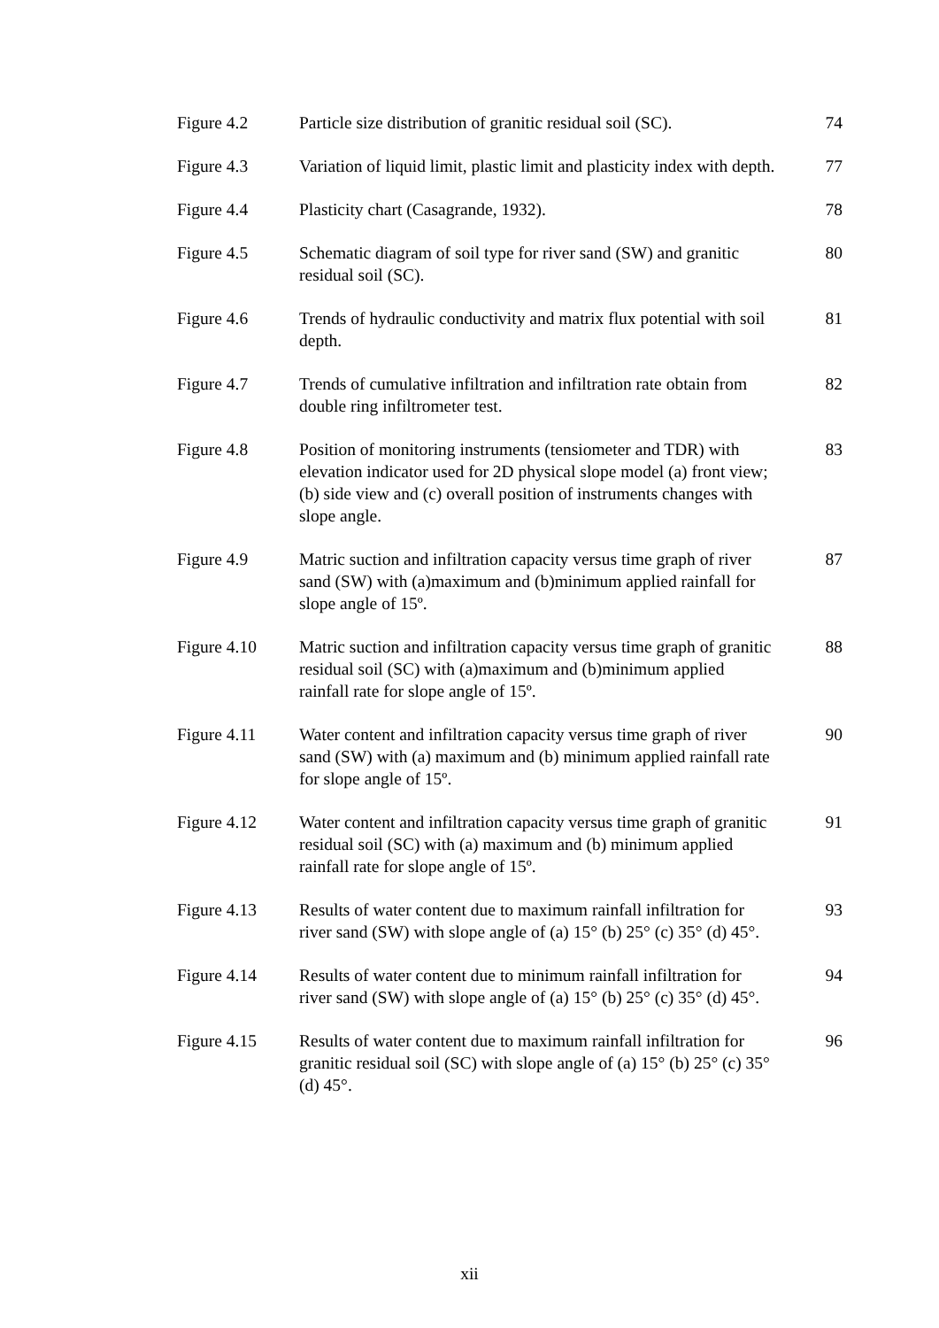| Figure 4.2 | Particle size distribution of granitic residual soil (SC). | 74 |
| Figure 4.3 | Variation of liquid limit, plastic limit and plasticity index with depth. | 77 |
| Figure 4.4 | Plasticity chart (Casagrande, 1932). | 78 |
| Figure 4.5 | Schematic diagram of soil type for river sand (SW) and granitic residual soil (SC). | 80 |
| Figure 4.6 | Trends of hydraulic conductivity and matrix flux potential with soil depth. | 81 |
| Figure 4.7 | Trends of cumulative infiltration and infiltration rate obtain from double ring infiltrometer test. | 82 |
| Figure 4.8 | Position of monitoring instruments (tensiometer and TDR) with elevation indicator used for 2D physical slope model (a) front view; (b) side view and (c) overall position of instruments changes with slope angle. | 83 |
| Figure 4.9 | Matric suction and infiltration capacity versus time graph of river sand (SW) with (a)maximum and (b)minimum applied rainfall for slope angle of 15º. | 87 |
| Figure 4.10 | Matric suction and infiltration capacity versus time graph of granitic residual soil (SC) with (a)maximum and (b)minimum applied rainfall rate for slope angle of 15º. | 88 |
| Figure 4.11 | Water content and infiltration capacity versus time graph of river sand (SW) with (a) maximum and (b) minimum applied rainfall rate for slope angle of 15º. | 90 |
| Figure 4.12 | Water content and infiltration capacity versus time graph of granitic residual soil (SC) with (a) maximum and (b) minimum applied rainfall rate for slope angle of 15º. | 91 |
| Figure 4.13 | Results of water content due to maximum rainfall infiltration for river sand (SW) with slope angle of (a) 15° (b) 25° (c) 35° (d) 45°. | 93 |
| Figure 4.14 | Results of water content due to minimum rainfall infiltration for river sand (SW) with slope angle of (a) 15° (b) 25° (c) 35° (d) 45°. | 94 |
| Figure 4.15 | Results of water content due to maximum rainfall infiltration for granitic residual soil (SC) with slope angle of (a) 15° (b) 25° (c) 35° (d) 45°. | 96 |
xii